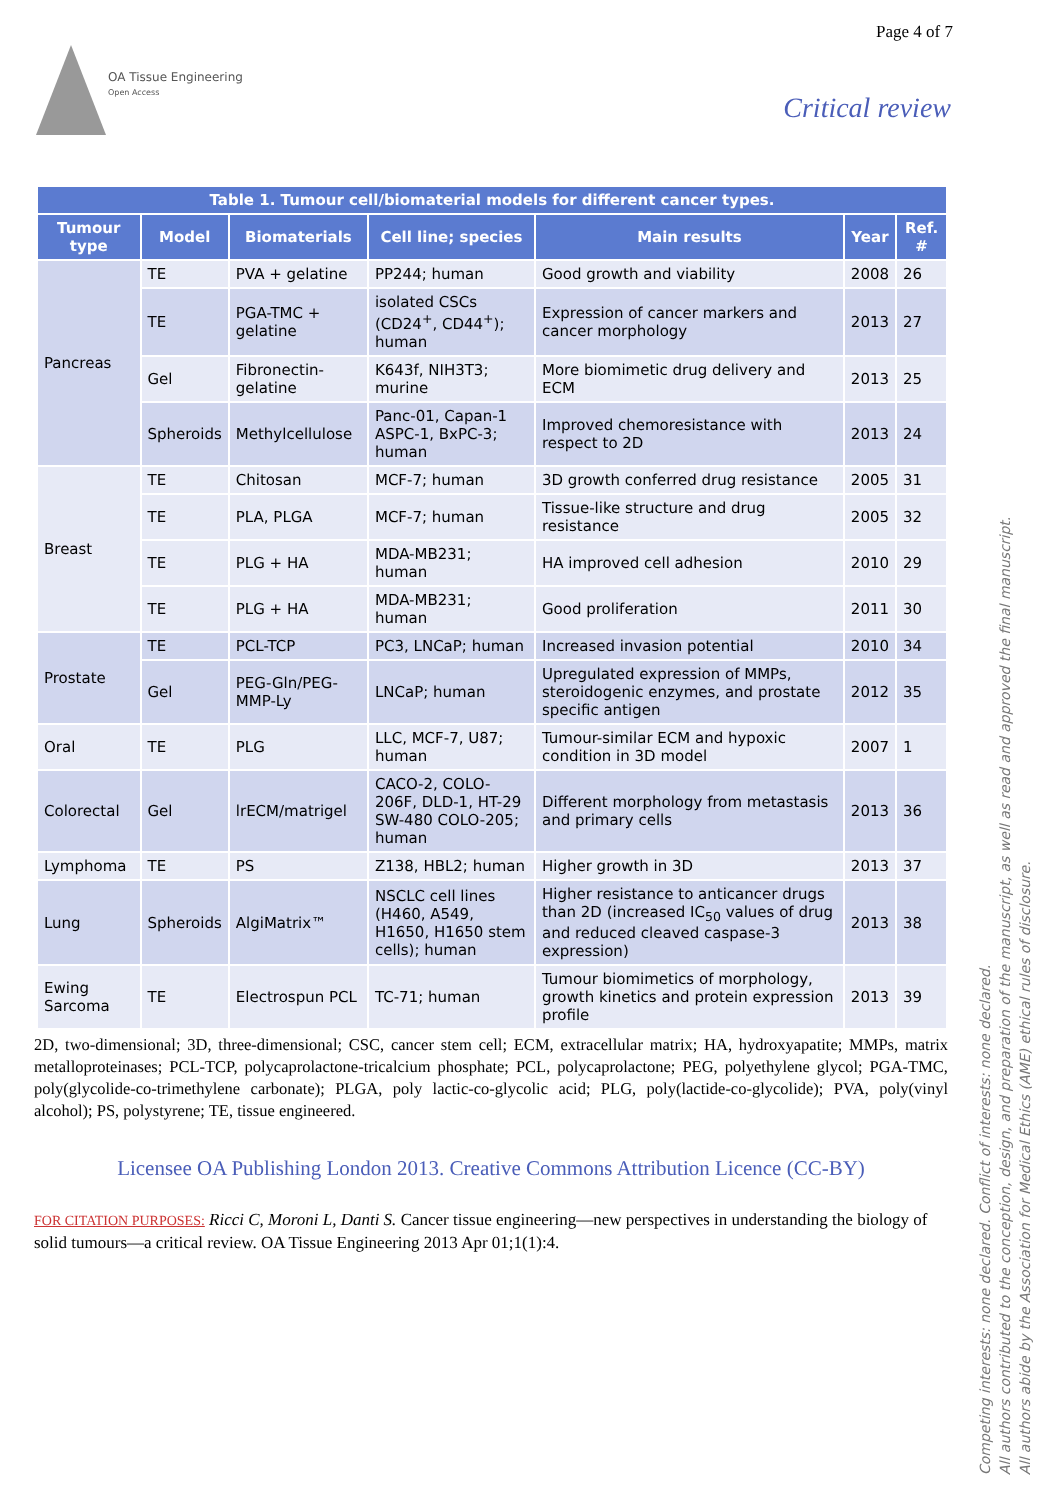Page 4 of 7
OA Tissue Engineering
Open Access
Critical review
| Table 1. Tumour cell/biomaterial models for different cancer types. | | | | | | |
| --- | --- | --- | --- | --- | --- | --- |
| Tumour type | Model | Biomaterials | Cell line; species | Main results | Year | Ref. # |
| Pancreas | TE | PVA + gelatine | PP244; human | Good growth and viability | 2008 | 26 |
| | TE | PGA-TMC + gelatine | isolated CSCs (CD24<sup>+</sup>, CD44<sup>+</sup>); human | Expression of cancer markers and cancer morphology | 2013 | 27 |
| | Gel | Fibronectin-gelatine | K643f, NIH3T3; murine | More biomimetic drug delivery and ECM | 2013 | 25 |
| | Spheroids | Methylcellulose | Panc-01, Capan-1 ASPC-1, BxPC-3; human | Improved chemoresistance with respect to 2D | 2013 | 24 |
| Breast | TE | Chitosan | MCF-7; human | 3D growth conferred drug resistance | 2005 | 31 |
| | TE | PLA, PLGA | MCF-7; human | Tissue-like structure and drug resistance | 2005 | 32 |
| | TE | PLG + HA | MDA-MB231; human | HA improved cell adhesion | 2010 | 29 |
| | TE | PLG + HA | MDA-MB231; human | Good proliferation | 2011 | 30 |
| Prostate | TE | PCL-TCP | PC3, LNCaP; human | Increased invasion potential | 2010 | 34 |
| | Gel | PEG-Gln/PEG-MMP-Ly | LNCaP; human | Upregulated expression of MMPs, steroidogenic enzymes, and prostate specific antigen | 2012 | 35 |
| Oral | TE | PLG | LLC, MCF-7, U87; human | Tumour-similar ECM and hypoxic condition in 3D model | 2007 | 1 |
| Colorectal | Gel | lrECM/matrigel | CACO-2, COLO-206F, DLD-1, HT-29 SW-480 COLO-205; human | Different morphology from metastasis and primary cells | 2013 | 36 |
| Lymphoma | TE | PS | Z138, HBL2; human | Higher growth in 3D | 2013 | 37 |
| Lung | Spheroids | AlgiMatrix™ | NSCLC cell lines (H460, A549, H1650, H1650 stem cells); human | Higher resistance to anticancer drugs than 2D (increased IC<sub>50</sub> values of drug and reduced cleaved caspase-3 expression) | 2013 | 38 |
| Ewing Sarcoma | TE | Electrospun PCL | TC-71; human | Tumour biomimetics of morphology, growth kinetics and protein expression profile | 2013 | 39 |
2D, two-dimensional; 3D, three-dimensional; CSC, cancer stem cell; ECM, extracellular matrix; HA, hydroxyapatite; MMPs, matrix metalloproteinases; PCL-TCP, polycaprolactone-tricalcium phosphate; PCL, polycaprolactone; PEG, polyethylene glycol; PGA-TMC, poly(glycolide-co-trimethylene carbonate); PLGA, poly lactic-co-glycolic acid; PLG, poly(lactide-co-glycolide); PVA, poly(vinyl alcohol); PS, polystyrene; TE, tissue engineered.
Licensee OA Publishing London 2013. Creative Commons Attribution Licence (CC-BY)
FOR CITATION PURPOSES: Ricci C, Moroni L, Danti S. Cancer tissue engineering—new perspectives in understanding the biology of solid tumours—a critical review. OA Tissue Engineering 2013 Apr 01;1(1):4.
Competing interests: none declared. Conflict of interests: none declared.
All authors contributed to the conception, design, and preparation of the manuscript, as well as read and approved the final manuscript.
All authors abide by the Association for Medical Ethics (AME) ethical rules of disclosure.